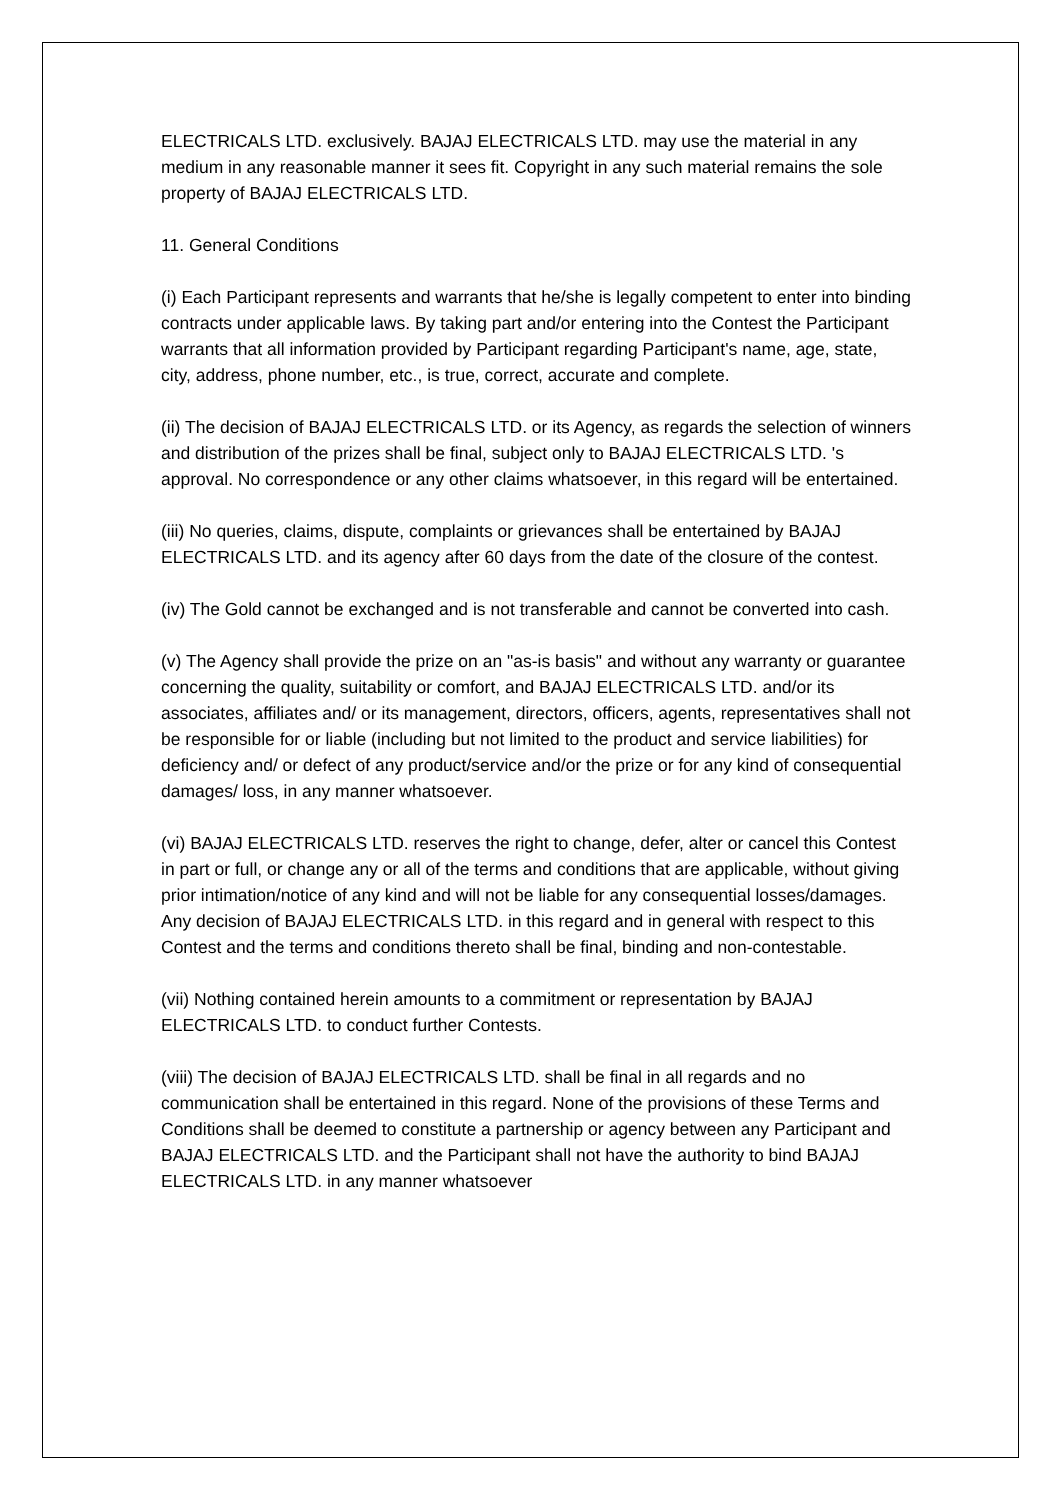ELECTRICALS LTD. exclusively. BAJAJ ELECTRICALS LTD. may use the material in any medium in any reasonable manner it sees fit. Copyright in any such material remains the sole property of BAJAJ ELECTRICALS LTD.
11. General Conditions
(i) Each Participant represents and warrants that he/she is legally competent to enter into binding contracts under applicable laws. By taking part and/or entering into the Contest the Participant warrants that all information provided by Participant regarding Participant's name, age, state, city, address, phone number, etc., is true, correct, accurate and complete.
(ii) The decision of BAJAJ ELECTRICALS LTD. or its Agency, as regards the selection of winners and distribution of the prizes shall be final, subject only to BAJAJ ELECTRICALS LTD. 's approval. No correspondence or any other claims whatsoever, in this regard will be entertained.
(iii) No queries, claims, dispute, complaints or grievances shall be entertained by BAJAJ ELECTRICALS LTD. and its agency after 60 days from the date of the closure of the contest.
(iv) The Gold cannot be exchanged and is not transferable and cannot be converted into cash.
(v) The Agency shall provide the prize on an "as-is basis" and without any warranty or guarantee concerning the quality, suitability or comfort, and BAJAJ ELECTRICALS LTD. and/or its associates, affiliates and/ or its management, directors, officers, agents, representatives shall not be responsible for or liable (including but not limited to the product and service liabilities) for deficiency and/ or defect of any product/service and/or the prize or for any kind of consequential damages/ loss, in any manner whatsoever.
(vi) BAJAJ ELECTRICALS LTD. reserves the right to change, defer, alter or cancel this Contest in part or full, or change any or all of the terms and conditions that are applicable, without giving prior intimation/notice of any kind and will not be liable for any consequential losses/damages. Any decision of BAJAJ ELECTRICALS LTD. in this regard and in general with respect to this Contest and the terms and conditions thereto shall be final, binding and non-contestable.
(vii) Nothing contained herein amounts to a commitment or representation by BAJAJ ELECTRICALS LTD. to conduct further Contests.
(viii) The decision of BAJAJ ELECTRICALS LTD. shall be final in all regards and no communication shall be entertained in this regard. None of the provisions of these Terms and Conditions shall be deemed to constitute a partnership or agency between any Participant and BAJAJ ELECTRICALS LTD. and the Participant shall not have the authority to bind BAJAJ ELECTRICALS LTD. in any manner whatsoever